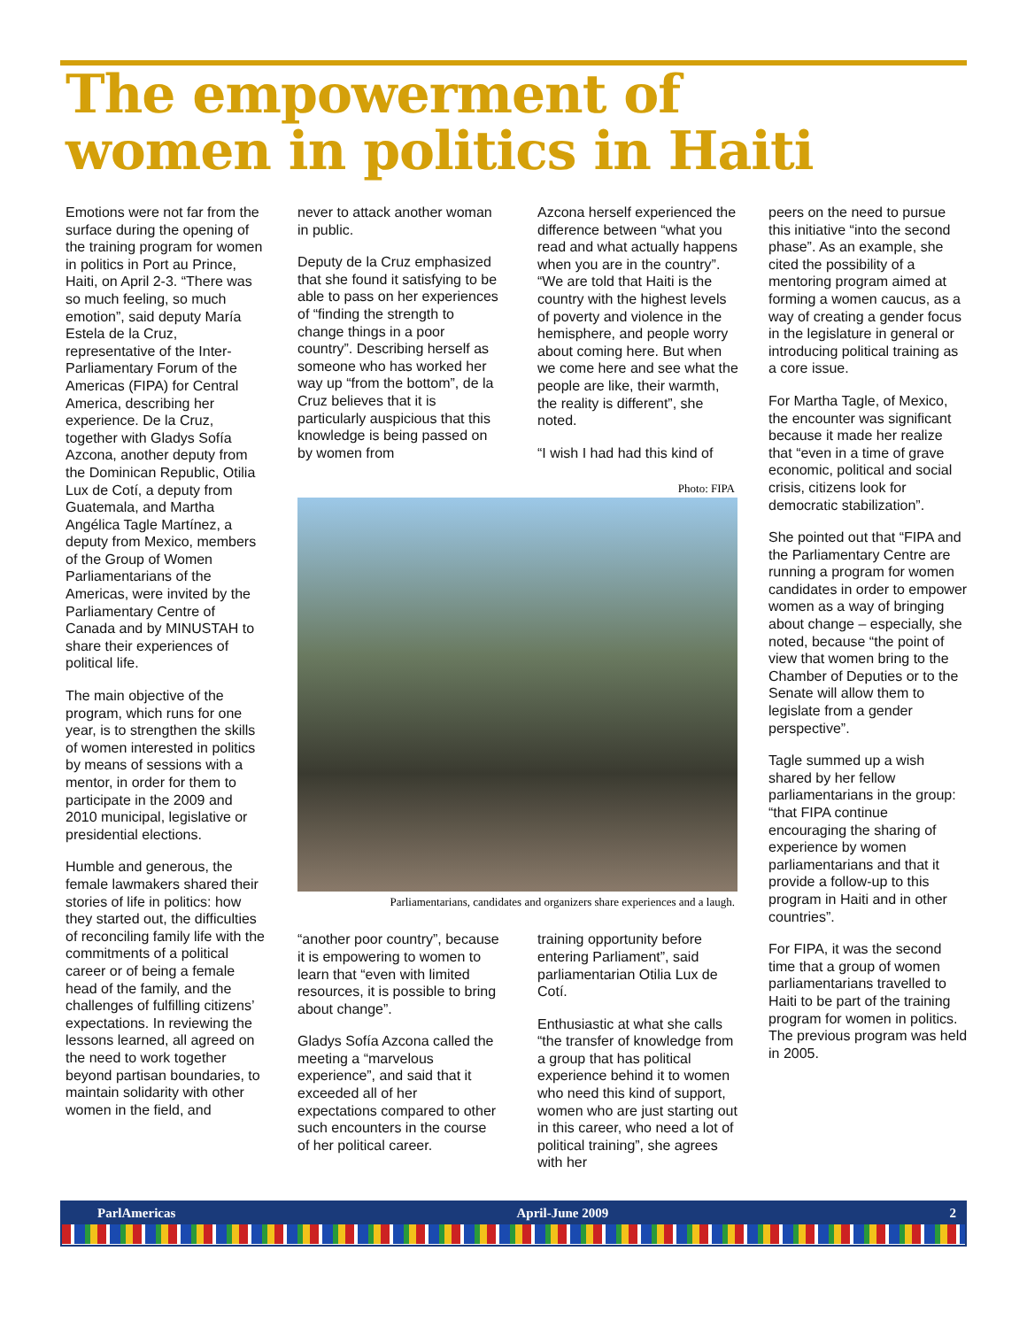The empowerment of
women in politics in Haiti
Emotions were not far from the surface during the opening of the training program for women in politics in Port au Prince, Haiti, on April 2-3. “There was so much feeling, so much emotion”, said deputy María Estela de la Cruz, representative of the Inter-Parliamentary Forum of the Americas (FIPA) for Central America, describing her experience. De la Cruz, together with Gladys Sofía Azcona, another deputy from the Dominican Republic, Otilia Lux de Cotí, a deputy from Guatemala, and Martha Angélica Tagle Martínez, a deputy from Mexico, members of the Group of Women Parliamentarians of the Americas, were invited by the Parliamentary Centre of Canada and by MINUSTAH to share their experiences of political life.
The main objective of the program, which runs for one year, is to strengthen the skills of women interested in politics by means of sessions with a mentor, in order for them to participate in the 2009 and 2010 municipal, legislative or presidential elections.
Humble and generous, the female lawmakers shared their stories of life in politics: how they started out, the difficulties of reconciling family life with the commitments of a political career or of being a female head of the family, and the challenges of fulfilling citizens’ expectations. In reviewing the lessons learned, all agreed on the need to work together beyond partisan boundaries, to maintain solidarity with other women in the field, and
never to attack another woman in public.
Deputy de la Cruz emphasized that she found it satisfying to be able to pass on her experiences of “finding the strength to change things in a poor country”. Describing herself as someone who has worked her way up “from the bottom”, de la Cruz believes that it is particularly auspicious that this knowledge is being passed on by women from
Azcona herself experienced the difference between “what you read and what actually happens when you are in the country”. “We are told that Haiti is the country with the highest levels of poverty and violence in the hemisphere, and people worry about coming here. But when we come here and see what the people are like, their warmth, the reality is different”, she noted.
“I wish I had had this kind of
Photo: FIPA
Parliamentarians, candidates and organizers share experiences and a laugh.
“another poor country”, because it is empowering to women to learn that “even with limited resources, it is possible to bring about change”.
Gladys Sofía Azcona called the meeting a “marvelous experience”, and said that it exceeded all of her expectations compared to other such encounters in the course of her political career.
training opportunity before entering Parliament”, said parliamentarian Otilia Lux de Cotí.
Enthusiastic at what she calls “the transfer of knowledge from a group that has political experience behind it to women who need this kind of support, women who are just starting out in this career, who need a lot of political training”, she agrees with her
peers on the need to pursue this initiative “into the second phase”. As an example, she cited the possibility of a mentoring program aimed at forming a women caucus, as a way of creating a gender focus in the legislature in general or introducing political training as a core issue.
For Martha Tagle, of Mexico, the encounter was significant because it made her realize that “even in a time of grave economic, political and social crisis, citizens look for democratic stabilization”.
She pointed out that “FIPA and the Parliamentary Centre are running a program for women candidates in order to empower women as a way of bringing about change – especially, she noted, because “the point of view that women bring to the Chamber of Deputies or to the Senate will allow them to legislate from a gender perspective”.
Tagle summed up a wish shared by her fellow parliamentarians in the group: “that FIPA continue encouraging the sharing of experience by women parliamentarians and that it provide a follow-up to this program in Haiti and in other countries”.
For FIPA, it was the second time that a group of women parliamentarians travelled to Haiti to be part of the training program for women in politics. The previous program was held in 2005.
ParlAmericas April-June 2009 2